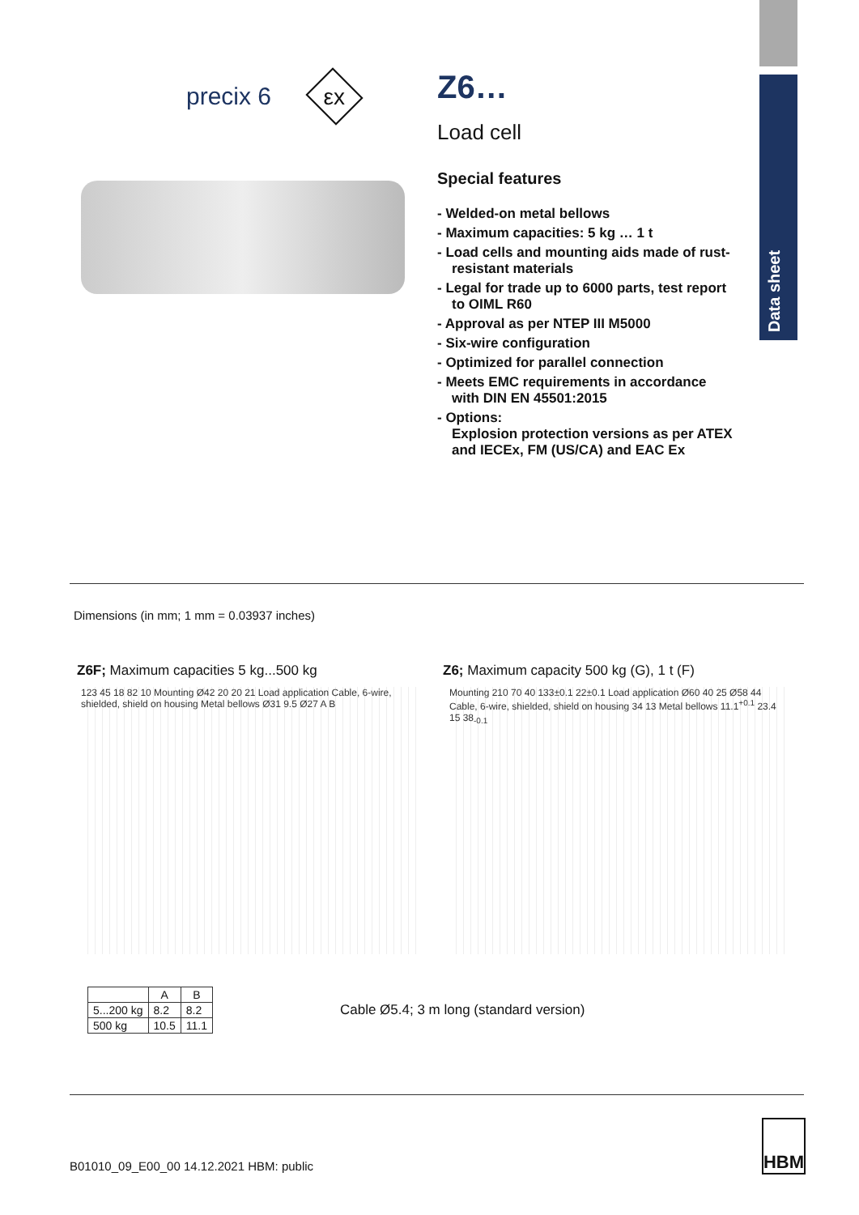Data sheet
precix 6
εx
Z6…
Load cell
Special features
- Welded-on metal bellows
- Maximum capacities: 5 kg … 1 t
- Load cells and mounting aids made of rust-resistant materials
- Legal for trade up to 6000 parts, test report to OIML R60
- Approval as per NTEP III M5000
- Six-wire configuration
- Optimized for parallel connection
- Meets EMC requirements in accordance with DIN EN 45501:2015
- Options:
Explosion protection versions as per ATEX and IECEx, FM (US/CA) and EAC Ex
Dimensions (in mm; 1 mm = 0.03937 inches)
Z6F; Maximum capacities 5 kg...500 kg Z6; Maximum capacity 500 kg (G), 1 t (F)
123 45 18 82 10 Mounting Ø42 20 20 21 Load application Cable, 6-wire, shielded, shield on housing Metal bellows Ø31 9.5 Ø27 A B
Mounting 210 70 40 133±0.1 22±0.1 Load application Ø60 40 25 Ø58 44 Cable, 6-wire, shielded, shield on housing 34 13 Metal bellows 11.1<sup>+0.1</sup> 23.4 15 38<sub>-0.1</sub>
| | A | B |
| --- | --- | --- |
| 5...200 kg | 8.2 | 8.2 |
| 500 kg | 10.5 | 11.1 |
Cable Ø5.4; 3 m long (standard version)
B01010_09_E00_00 14.12.2021 HBM: public
HBM